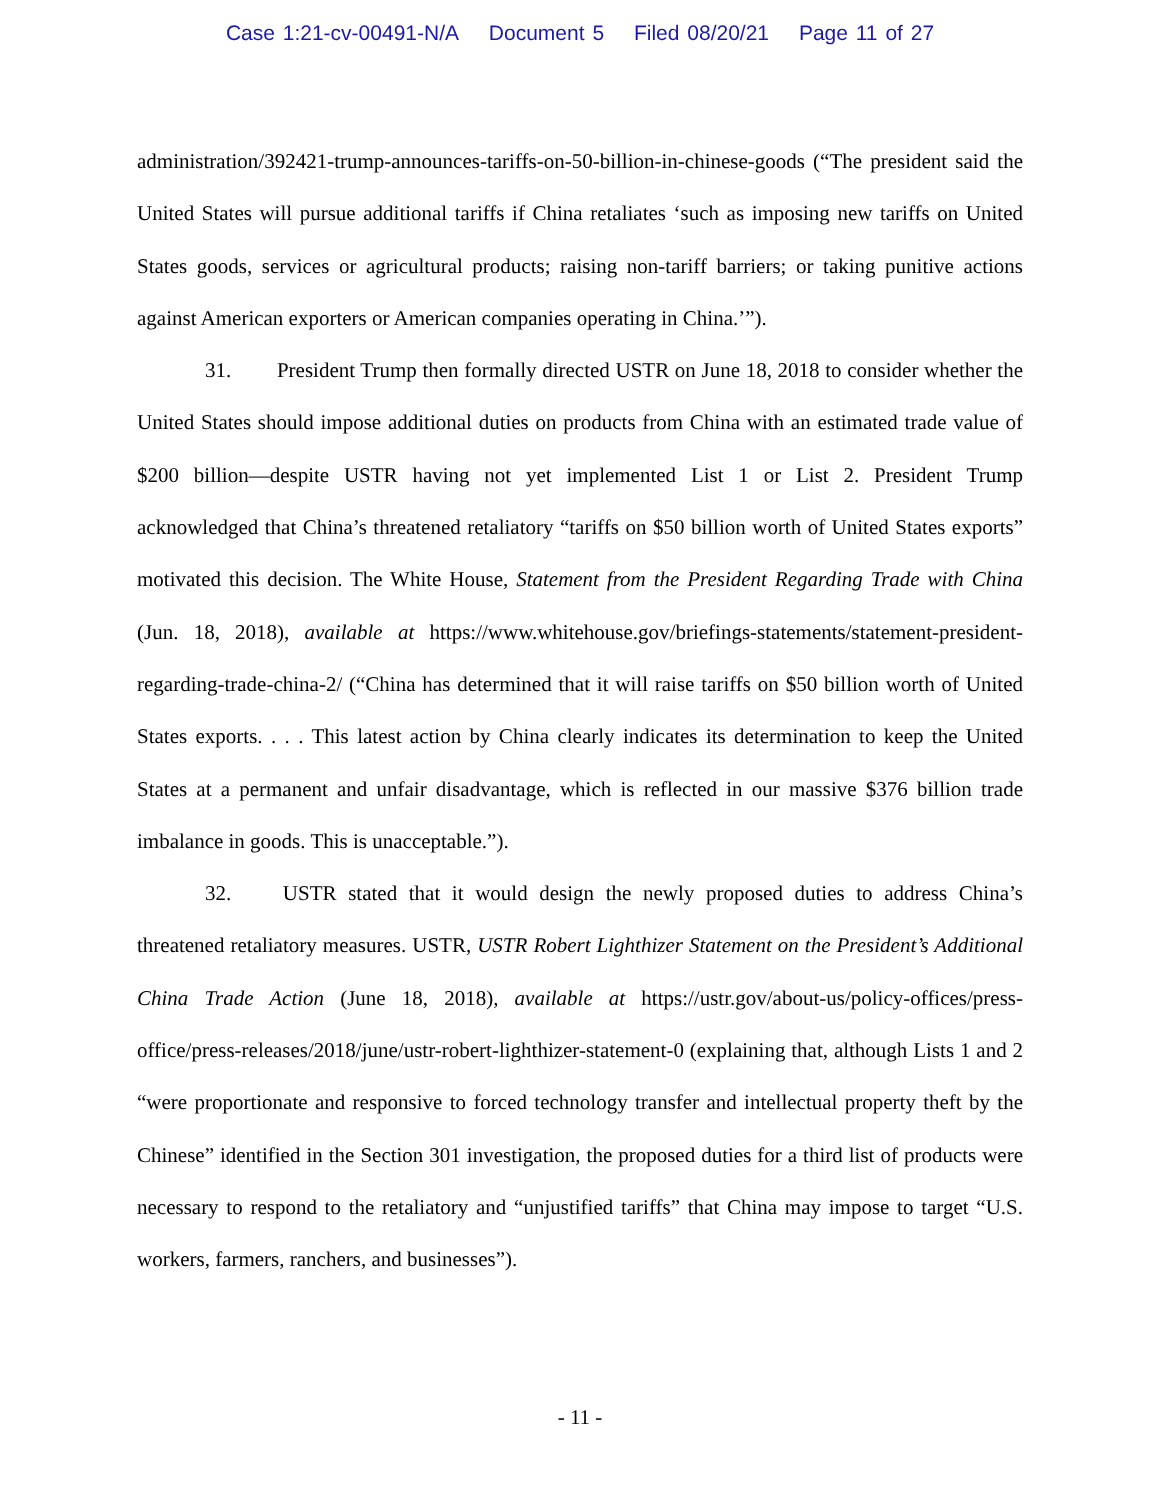Case 1:21-cv-00491-N/A Document 5 Filed 08/20/21 Page 11 of 27
administration/392421-trump-announces-tariffs-on-50-billion-in-chinese-goods (“The president said the United States will pursue additional tariffs if China retaliates ‘such as imposing new tariffs on United States goods, services or agricultural products; raising non-tariff barriers; or taking punitive actions against American exporters or American companies operating in China.’”).
31. President Trump then formally directed USTR on June 18, 2018 to consider whether the United States should impose additional duties on products from China with an estimated trade value of $200 billion—despite USTR having not yet implemented List 1 or List 2. President Trump acknowledged that China’s threatened retaliatory “tariffs on $50 billion worth of United States exports” motivated this decision. The White House, Statement from the President Regarding Trade with China (Jun. 18, 2018), available at https://www.whitehouse.gov/briefings-statements/statement-president-regarding-trade-china-2/ (“China has determined that it will raise tariffs on $50 billion worth of United States exports. . . . This latest action by China clearly indicates its determination to keep the United States at a permanent and unfair disadvantage, which is reflected in our massive $376 billion trade imbalance in goods. This is unacceptable.”).
32. USTR stated that it would design the newly proposed duties to address China’s threatened retaliatory measures. USTR, USTR Robert Lighthizer Statement on the President’s Additional China Trade Action (June 18, 2018), available at https://ustr.gov/about-us/policy-offices/press-office/press-releases/2018/june/ustr-robert-lighthizer-statement-0 (explaining that, although Lists 1 and 2 “were proportionate and responsive to forced technology transfer and intellectual property theft by the Chinese” identified in the Section 301 investigation, the proposed duties for a third list of products were necessary to respond to the retaliatory and “unjustified tariffs” that China may impose to target “U.S. workers, farmers, ranchers, and businesses”).
- 11 -